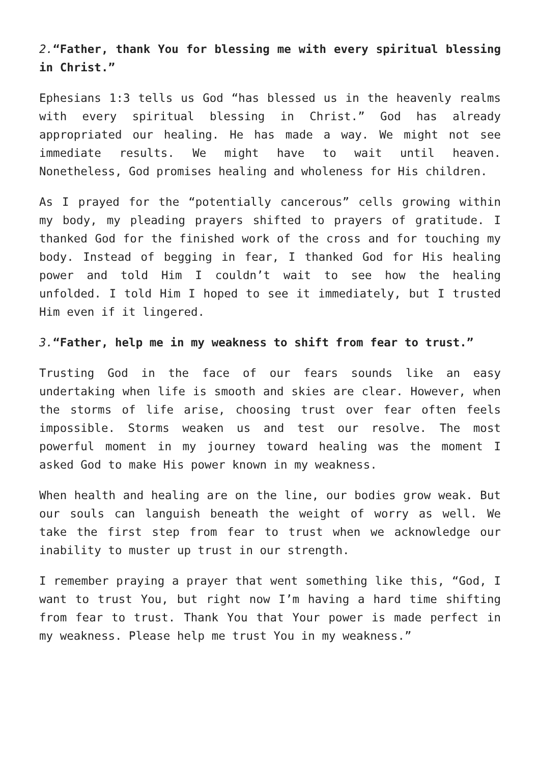2.“Father, thank You for blessing me with every spiritual blessing in Christ.”
Ephesians 1:3 tells us God “has blessed us in the heavenly realms with every spiritual blessing in Christ.” God has already appropriated our healing. He has made a way. We might not see immediate results. We might have to wait until heaven. Nonetheless, God promises healing and wholeness for His children.
As I prayed for the “potentially cancerous” cells growing within my body, my pleading prayers shifted to prayers of gratitude. I thanked God for the finished work of the cross and for touching my body. Instead of begging in fear, I thanked God for His healing power and told Him I couldn’t wait to see how the healing unfolded. I told Him I hoped to see it immediately, but I trusted Him even if it lingered.
3.“Father, help me in my weakness to shift from fear to trust.”
Trusting God in the face of our fears sounds like an easy undertaking when life is smooth and skies are clear. However, when the storms of life arise, choosing trust over fear often feels impossible. Storms weaken us and test our resolve. The most powerful moment in my journey toward healing was the moment I asked God to make His power known in my weakness.
When health and healing are on the line, our bodies grow weak. But our souls can languish beneath the weight of worry as well. We take the first step from fear to trust when we acknowledge our inability to muster up trust in our strength.
I remember praying a prayer that went something like this, “God, I want to trust You, but right now I’m having a hard time shifting from fear to trust. Thank You that Your power is made perfect in my weakness. Please help me trust You in my weakness.”